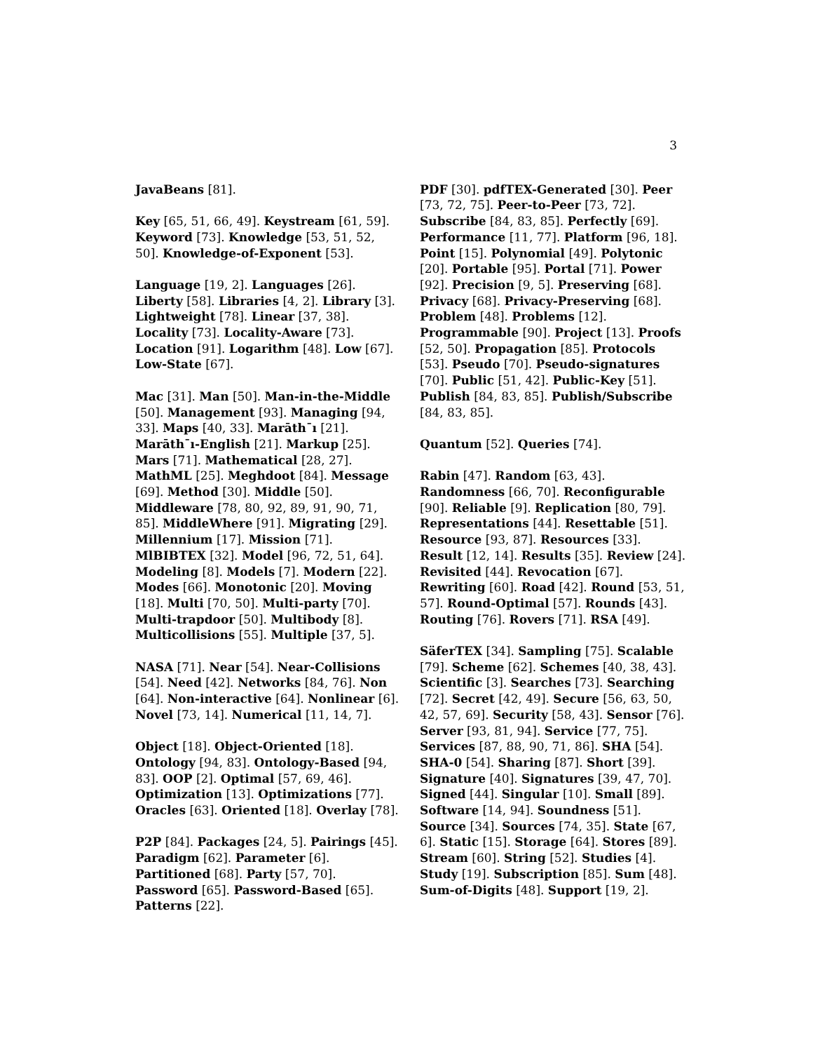3
JavaBeans [81].
Key [65, 51, 66, 49]. Keystream [61, 59]. Keyword [73]. Knowledge [53, 51, 52, 50]. Knowledge-of-Exponent [53].
Language [19, 2]. Languages [26]. Liberty [58]. Libraries [4, 2]. Library [3]. Lightweight [78]. Linear [37, 38]. Locality [73]. Locality-Aware [73]. Location [91]. Logarithm [48]. Low [67]. Low-State [67].
Mac [31]. Man [50]. Man-in-the-Middle [50]. Management [93]. Managing [94, 33]. Maps [40, 33]. Marāth¯ı [21]. Marāth¯ı-English [21]. Markup [25]. Mars [71]. Mathematical [28, 27]. MathML [25]. Meghdoot [84]. Message [69]. Method [30]. Middle [50]. Middleware [78, 80, 92, 89, 91, 90, 71, 85]. MiddleWhere [91]. Migrating [29]. Millennium [17]. Mission [71]. MlBIBTEX [32]. Model [96, 72, 51, 64]. Modeling [8]. Models [7]. Modern [22]. Modes [66]. Monotonic [20]. Moving [18]. Multi [70, 50]. Multi-party [70]. Multi-trapdoor [50]. Multibody [8]. Multicollisions [55]. Multiple [37, 5].
NASA [71]. Near [54]. Near-Collisions [54]. Need [42]. Networks [84, 76]. Non [64]. Non-interactive [64]. Nonlinear [6]. Novel [73, 14]. Numerical [11, 14, 7].
Object [18]. Object-Oriented [18]. Ontology [94, 83]. Ontology-Based [94, 83]. OOP [2]. Optimal [57, 69, 46]. Optimization [13]. Optimizations [77]. Oracles [63]. Oriented [18]. Overlay [78].
P2P [84]. Packages [24, 5]. Pairings [45]. Paradigm [62]. Parameter [6]. Partitioned [68]. Party [57, 70]. Password [65]. Password-Based [65]. Patterns [22].
PDF [30]. pdfTEX-Generated [30]. Peer [73, 72, 75]. Peer-to-Peer [73, 72]. Subscribe [84, 83, 85]. Perfectly [69]. Performance [11, 77]. Platform [96, 18]. Point [15]. Polynomial [49]. Polytonic [20]. Portable [95]. Portal [71]. Power [92]. Precision [9, 5]. Preserving [68]. Privacy [68]. Privacy-Preserving [68]. Problem [48]. Problems [12]. Programmable [90]. Project [13]. Proofs [52, 50]. Propagation [85]. Protocols [53]. Pseudo [70]. Pseudo-signatures [70]. Public [51, 42]. Public-Key [51]. Publish [84, 83, 85]. Publish/Subscribe [84, 83, 85].
Quantum [52]. Queries [74].
Rabin [47]. Random [63, 43]. Randomness [66, 70]. Reconfigurable [90]. Reliable [9]. Replication [80, 79]. Representations [44]. Resettable [51]. Resource [93, 87]. Resources [33]. Result [12, 14]. Results [35]. Review [24]. Revisited [44]. Revocation [67]. Rewriting [60]. Road [42]. Round [53, 51, 57]. Round-Optimal [57]. Rounds [43]. Routing [76]. Rovers [71]. RSA [49].
SäferTEX [34]. Sampling [75]. Scalable [79]. Scheme [62]. Schemes [40, 38, 43]. Scientific [3]. Searches [73]. Searching [72]. Secret [42, 49]. Secure [56, 63, 50, 42, 57, 69]. Security [58, 43]. Sensor [76]. Server [93, 81, 94]. Service [77, 75]. Services [87, 88, 90, 71, 86]. SHA [54]. SHA-0 [54]. Sharing [87]. Short [39]. Signature [40]. Signatures [39, 47, 70]. Signed [44]. Singular [10]. Small [89]. Software [14, 94]. Soundness [51]. Source [34]. Sources [74, 35]. State [67, 6]. Static [15]. Storage [64]. Stores [89]. Stream [60]. String [52]. Studies [4]. Study [19]. Subscription [85]. Sum [48]. Sum-of-Digits [48]. Support [19, 2].